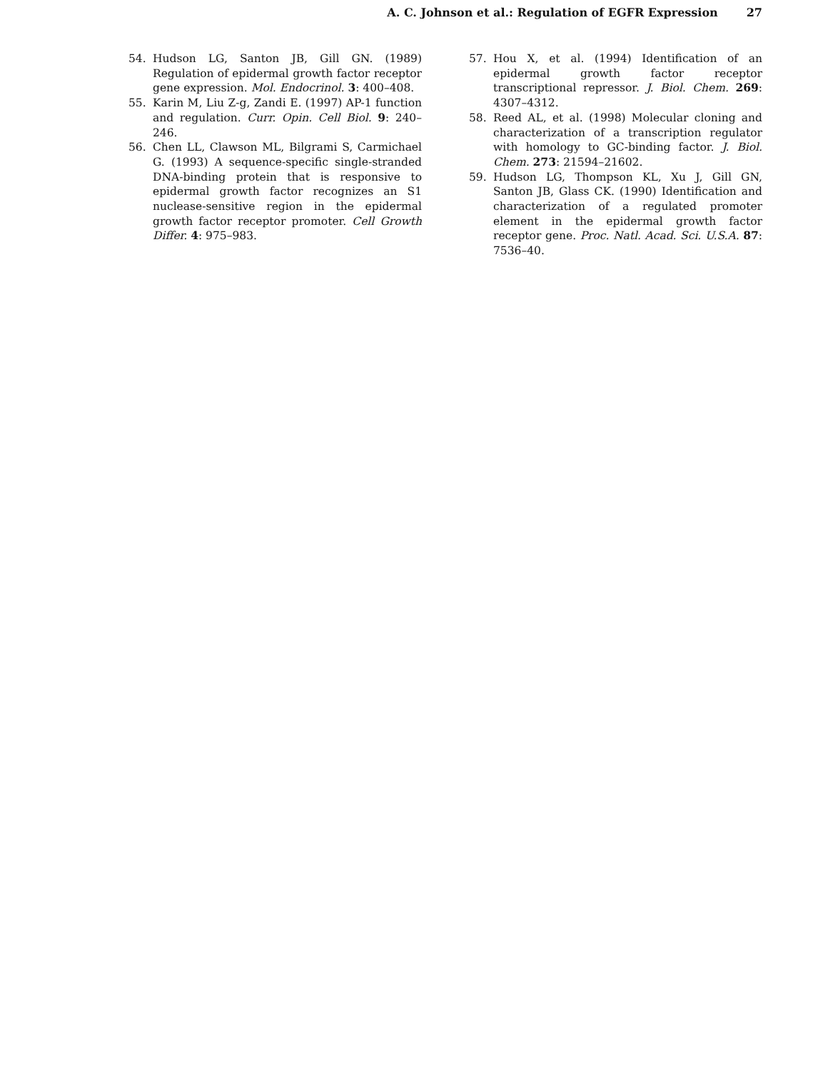A. C. Johnson et al.: Regulation of EGFR Expression 27
54. Hudson LG, Santon JB, Gill GN. (1989) Regulation of epidermal growth factor receptor gene expression. Mol. Endocrinol. 3: 400–408.
55. Karin M, Liu Z-g, Zandi E. (1997) AP-1 function and regulation. Curr. Opin. Cell Biol. 9: 240–246.
56. Chen LL, Clawson ML, Bilgrami S, Carmichael G. (1993) A sequence-specific single-stranded DNA-binding protein that is responsive to epidermal growth factor recognizes an S1 nuclease-sensitive region in the epidermal growth factor receptor promoter. Cell Growth Differ. 4: 975–983.
57. Hou X, et al. (1994) Identification of an epidermal growth factor receptor transcriptional repressor. J. Biol. Chem. 269: 4307–4312.
58. Reed AL, et al. (1998) Molecular cloning and characterization of a transcription regulator with homology to GC-binding factor. J. Biol. Chem. 273: 21594–21602.
59. Hudson LG, Thompson KL, Xu J, Gill GN, Santon JB, Glass CK. (1990) Identification and characterization of a regulated promoter element in the epidermal growth factor receptor gene. Proc. Natl. Acad. Sci. U.S.A. 87: 7536–40.